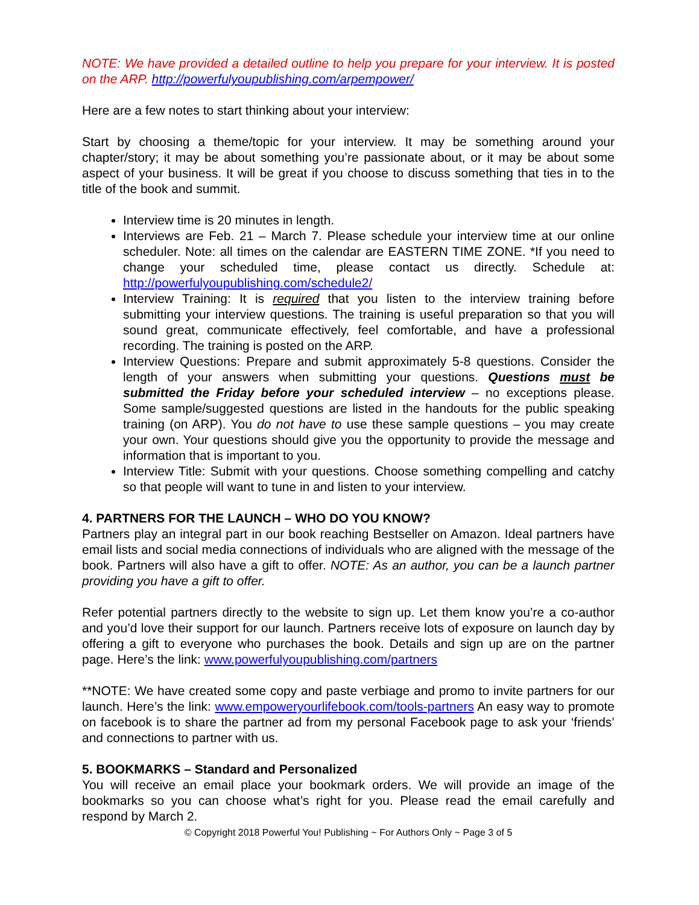NOTE: We have provided a detailed outline to help you prepare for your interview. It is posted on the ARP. http://powerfulyoupublishing.com/arpempower/
Here are a few notes to start thinking about your interview:
Start by choosing a theme/topic for your interview. It may be something around your chapter/story; it may be about something you’re passionate about, or it may be about some aspect of your business. It will be great if you choose to discuss something that ties in to the title of the book and summit.
Interview time is 20 minutes in length.
Interviews are Feb. 21 – March 7. Please schedule your interview time at our online scheduler. Note: all times on the calendar are EASTERN TIME ZONE. *If you need to change your scheduled time, please contact us directly. Schedule at: http://powerfulyoupublishing.com/schedule2/
Interview Training: It is required that you listen to the interview training before submitting your interview questions. The training is useful preparation so that you will sound great, communicate effectively, feel comfortable, and have a professional recording. The training is posted on the ARP.
Interview Questions: Prepare and submit approximately 5-8 questions. Consider the length of your answers when submitting your questions. Questions must be submitted the Friday before your scheduled interview – no exceptions please. Some sample/suggested questions are listed in the handouts for the public speaking training (on ARP). You do not have to use these sample questions – you may create your own. Your questions should give you the opportunity to provide the message and information that is important to you.
Interview Title: Submit with your questions. Choose something compelling and catchy so that people will want to tune in and listen to your interview.
4. PARTNERS FOR THE LAUNCH – WHO DO YOU KNOW?
Partners play an integral part in our book reaching Bestseller on Amazon. Ideal partners have email lists and social media connections of individuals who are aligned with the message of the book. Partners will also have a gift to offer. NOTE: As an author, you can be a launch partner providing you have a gift to offer.
Refer potential partners directly to the website to sign up. Let them know you’re a co-author and you’d love their support for our launch. Partners receive lots of exposure on launch day by offering a gift to everyone who purchases the book. Details and sign up are on the partner page. Here’s the link: www.powerfulyoupublishing.com/partners
**NOTE: We have created some copy and paste verbiage and promo to invite partners for our launch. Here’s the link: www.empoweryourlifebook.com/tools-partners An easy way to promote on facebook is to share the partner ad from my personal Facebook page to ask your ‘friends’ and connections to partner with us.
5. BOOKMARKS – Standard and Personalized
You will receive an email place your bookmark orders. We will provide an image of the bookmarks so you can choose what’s right for you. Please read the email carefully and respond by March 2.
© Copyright 2018 Powerful You! Publishing ~ For Authors Only ~ Page 3 of 5